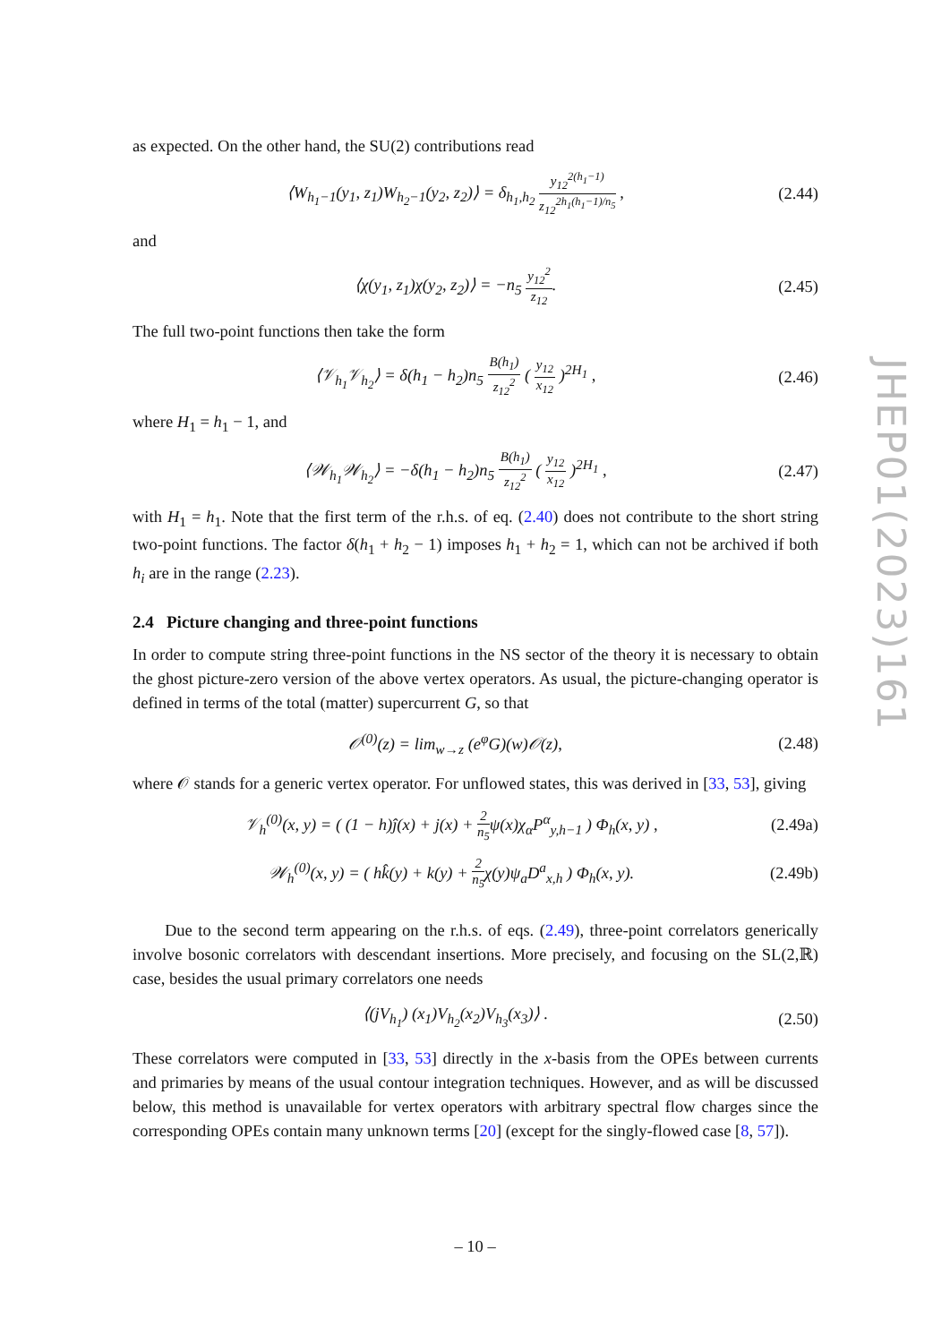as expected. On the other hand, the SU(2) contributions read
⟨W<sub>h<sub>1</sub>−1</sub>(y<sub>1</sub>, z<sub>1</sub>)W<sub>h<sub>2</sub>−1</sub>(y<sub>2</sub>, z<sub>2</sub>)⟩ = δ<sub>h<sub>1</sub>,h<sub>2</sub></sub> y<sub>12</sub><sup>2(h<sub>1</sub>−1)</sup> z<sub>12</sub><sup>2h<sub>1</sub>(h<sub>1</sub>−1)/n<sub>5</sub></sup> , (2.44)
and
⟨χ(y<sub>1</sub>, z<sub>1</sub>)χ(y<sub>2</sub>, z<sub>2</sub>)⟩ = −n<sub>5</sub> y<sub>12</sub><sup>2</sup> z<sub>12</sub>. (2.45)
The full two-point functions then take the form
⟨𝒱<sub>h<sub>1</sub></sub>𝒱<sub>h<sub>2</sub></sub>⟩ = δ(h<sub>1</sub> − h<sub>2</sub>)n<sub>5</sub> B(h<sub>1</sub>) z<sub>12</sub><sup>2</sup> ( y<sub>12</sub> x<sub>12</sub> )<sup>2H<sub>1</sub></sup> , (2.46)
where H<sub>1</sub> = h<sub>1</sub> − 1, and
⟨𝒲<sub>h<sub>1</sub></sub>𝒲<sub>h<sub>2</sub></sub>⟩ = −δ(h<sub>1</sub> − h<sub>2</sub>)n<sub>5</sub> B(h<sub>1</sub>) z<sub>12</sub><sup>2</sup> ( y<sub>12</sub> x<sub>12</sub> )<sup>2H<sub>1</sub></sup> , (2.47)
with H<sub>1</sub> = h<sub>1</sub>. Note that the first term of the r.h.s. of eq. (2.40) does not contribute to the short string two-point functions. The factor δ(h<sub>1</sub> + h<sub>2</sub> − 1) imposes h<sub>1</sub> + h<sub>2</sub> = 1, which can not be archived if both h<sub>i</sub> are in the range (2.23).
2.4 Picture changing and three-point functions
In order to compute string three-point functions in the NS sector of the theory it is necessary to obtain the ghost picture-zero version of the above vertex operators. As usual, the picture-changing operator is defined in terms of the total (matter) supercurrent G, so that
𝒪<sup>(0)</sup>(z) = lim<sub>w→z</sub> (e<sup>φ</sup>G)(w)𝒪(z), (2.48)
where 𝒪 stands for a generic vertex operator. For unflowed states, this was derived in [33, 53], giving
𝒱<sub>h</sub><sup>(0)</sup>(x, y) = ( (1 − h)ĵ(x) + j(x) + 2 n<sub>5</sub>ψ(x)χ<sub>α</sub>P<sup>α</sup><sub>y,h−1</sub> ) Φ<sub>h</sub>(x, y) , (2.49a)
𝒲<sub>h</sub><sup>(0)</sup>(x, y) = ( hk̂(y) + k(y) + 2 n<sub>5</sub>χ(y)ψ<sub>a</sub>D<sup>a</sup><sub>x,h</sub> ) Φ<sub>h</sub>(x, y). (2.49b)
Due to the second term appearing on the r.h.s. of eqs. (2.49), three-point correlators generically involve bosonic correlators with descendant insertions. More precisely, and focusing on the SL(2,ℝ) case, besides the usual primary correlators one needs
⟨(jV<sub>h<sub>1</sub></sub>) (x<sub>1</sub>)V<sub>h<sub>2</sub></sub>(x<sub>2</sub>)V<sub>h<sub>3</sub></sub>(x<sub>3</sub>)⟩ . (2.50)
These correlators were computed in [33, 53] directly in the x-basis from the OPEs between currents and primaries by means of the usual contour integration techniques. However, and as will be discussed below, this method is unavailable for vertex operators with arbitrary spectral flow charges since the corresponding OPEs contain many unknown terms [20] (except for the singly-flowed case [8, 57]).
JHEP01(2023)161
– 10 –